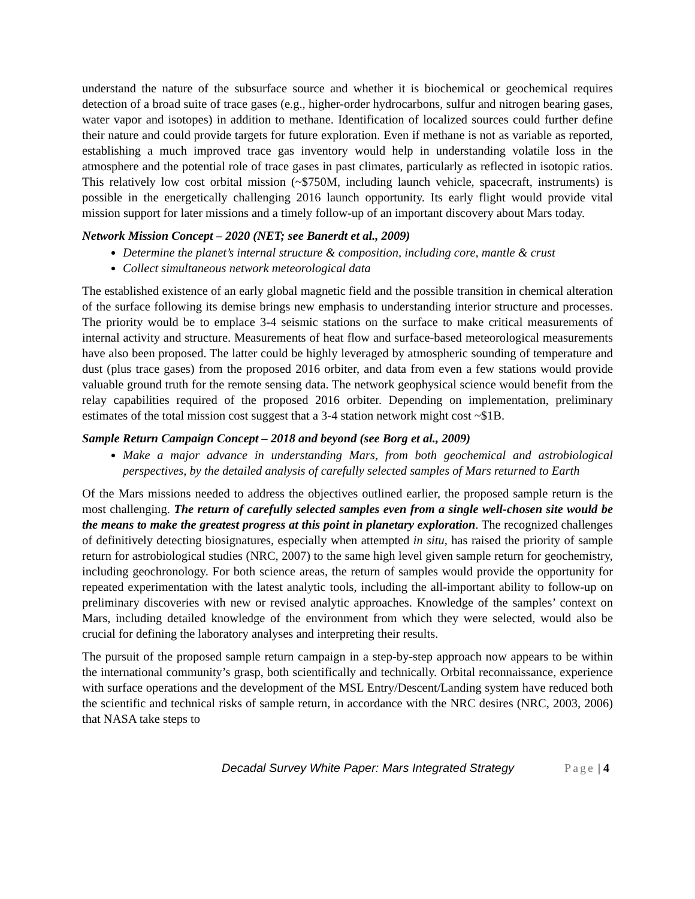understand the nature of the subsurface source and whether it is biochemical or geochemical requires detection of a broad suite of trace gases (e.g., higher-order hydrocarbons, sulfur and nitrogen bearing gases, water vapor and isotopes) in addition to methane. Identification of localized sources could further define their nature and could provide targets for future exploration. Even if methane is not as variable as reported, establishing a much improved trace gas inventory would help in understanding volatile loss in the atmosphere and the potential role of trace gases in past climates, particularly as reflected in isotopic ratios. This relatively low cost orbital mission (~$750M, including launch vehicle, spacecraft, instruments) is possible in the energetically challenging 2016 launch opportunity. Its early flight would provide vital mission support for later missions and a timely follow-up of an important discovery about Mars today.
Network Mission Concept – 2020 (NET; see Banerdt et al., 2009)
Determine the planet’s internal structure & composition, including core, mantle & crust
Collect simultaneous network meteorological data
The established existence of an early global magnetic field and the possible transition in chemical alteration of the surface following its demise brings new emphasis to understanding interior structure and processes. The priority would be to emplace 3-4 seismic stations on the surface to make critical measurements of internal activity and structure. Measurements of heat flow and surface-based meteorological measurements have also been proposed. The latter could be highly leveraged by atmospheric sounding of temperature and dust (plus trace gases) from the proposed 2016 orbiter, and data from even a few stations would provide valuable ground truth for the remote sensing data. The network geophysical science would benefit from the relay capabilities required of the proposed 2016 orbiter. Depending on implementation, preliminary estimates of the total mission cost suggest that a 3-4 station network might cost ~$1B.
Sample Return Campaign Concept – 2018 and beyond (see Borg et al., 2009)
Make a major advance in understanding Mars, from both geochemical and astrobiological perspectives, by the detailed analysis of carefully selected samples of Mars returned to Earth
Of the Mars missions needed to address the objectives outlined earlier, the proposed sample return is the most challenging. The return of carefully selected samples even from a single well-chosen site would be the means to make the greatest progress at this point in planetary exploration. The recognized challenges of definitively detecting biosignatures, especially when attempted in situ, has raised the priority of sample return for astrobiological studies (NRC, 2007) to the same high level given sample return for geochemistry, including geochronology. For both science areas, the return of samples would provide the opportunity for repeated experimentation with the latest analytic tools, including the all-important ability to follow-up on preliminary discoveries with new or revised analytic approaches. Knowledge of the samples’ context on Mars, including detailed knowledge of the environment from which they were selected, would also be crucial for defining the laboratory analyses and interpreting their results.
The pursuit of the proposed sample return campaign in a step-by-step approach now appears to be within the international community’s grasp, both scientifically and technically. Orbital reconnaissance, experience with surface operations and the development of the MSL Entry/Descent/Landing system have reduced both the scientific and technical risks of sample return, in accordance with the NRC desires (NRC, 2003, 2006) that NASA take steps to
Decadal Survey White Paper: Mars Integrated Strategy Page | 4